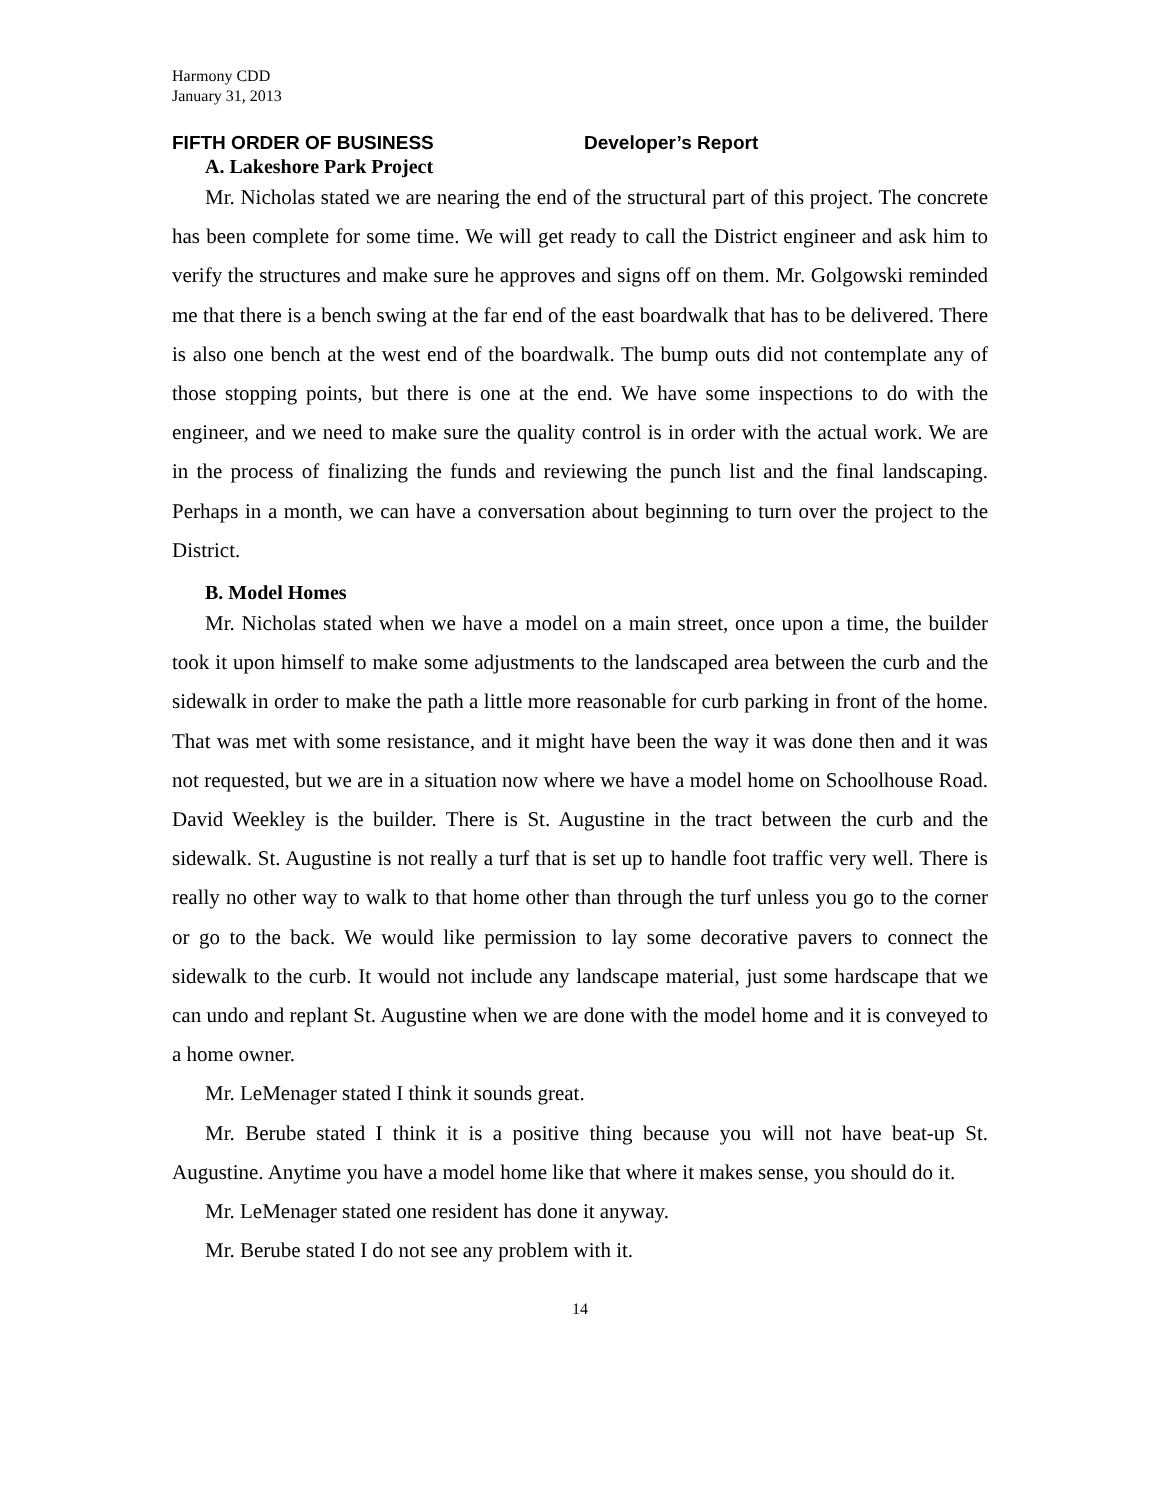Harmony CDD
January 31, 2013
FIFTH ORDER OF BUSINESS Developer’s Report
A. Lakeshore Park Project
Mr. Nicholas stated we are nearing the end of the structural part of this project. The concrete has been complete for some time. We will get ready to call the District engineer and ask him to verify the structures and make sure he approves and signs off on them. Mr. Golgowski reminded me that there is a bench swing at the far end of the east boardwalk that has to be delivered. There is also one bench at the west end of the boardwalk. The bump outs did not contemplate any of those stopping points, but there is one at the end. We have some inspections to do with the engineer, and we need to make sure the quality control is in order with the actual work. We are in the process of finalizing the funds and reviewing the punch list and the final landscaping. Perhaps in a month, we can have a conversation about beginning to turn over the project to the District.
B. Model Homes
Mr. Nicholas stated when we have a model on a main street, once upon a time, the builder took it upon himself to make some adjustments to the landscaped area between the curb and the sidewalk in order to make the path a little more reasonable for curb parking in front of the home. That was met with some resistance, and it might have been the way it was done then and it was not requested, but we are in a situation now where we have a model home on Schoolhouse Road. David Weekley is the builder. There is St. Augustine in the tract between the curb and the sidewalk. St. Augustine is not really a turf that is set up to handle foot traffic very well. There is really no other way to walk to that home other than through the turf unless you go to the corner or go to the back. We would like permission to lay some decorative pavers to connect the sidewalk to the curb. It would not include any landscape material, just some hardscape that we can undo and replant St. Augustine when we are done with the model home and it is conveyed to a home owner.
Mr. LeMenager stated I think it sounds great.
Mr. Berube stated I think it is a positive thing because you will not have beat-up St. Augustine. Anytime you have a model home like that where it makes sense, you should do it.
Mr. LeMenager stated one resident has done it anyway.
Mr. Berube stated I do not see any problem with it.
14